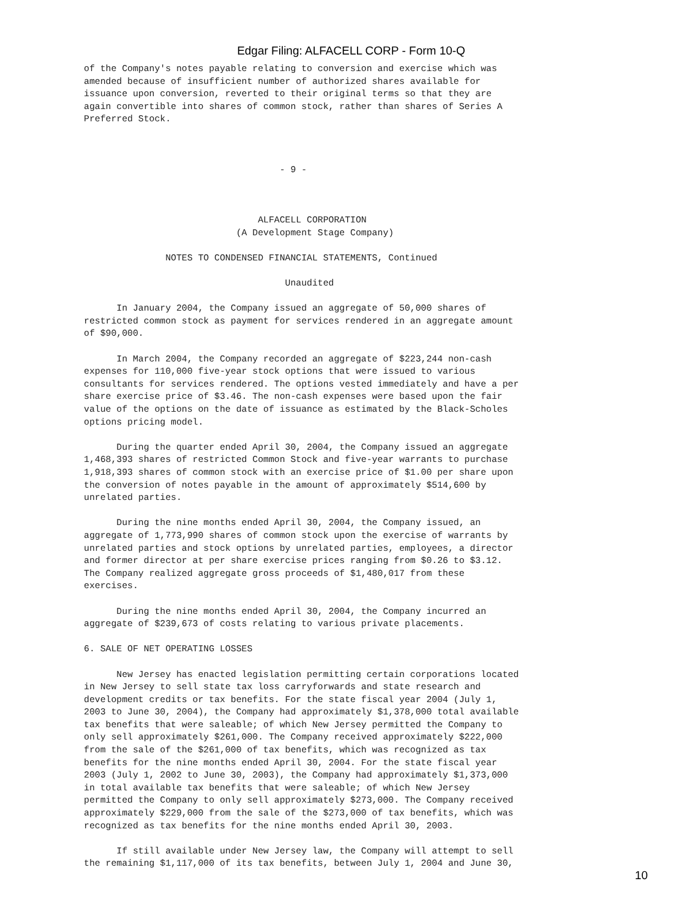Edgar Filing: ALFACELL CORP - Form 10-Q
of the Company's notes payable relating to conversion and exercise which was
amended because of insufficient number of authorized shares available for
issuance upon conversion, reverted to their original terms so that they are
again convertible into shares of common stock, rather than shares of Series A
Preferred Stock.



                                    - 9 -



                                ALFACELL CORPORATION
                            (A Development Stage Company)

               NOTES TO CONDENSED FINANCIAL STATEMENTS, Continued

                                     Unaudited

      In January 2004, the Company issued an aggregate of 50,000 shares of
restricted common stock as payment for services rendered in an aggregate amount
of $90,000.

      In March 2004, the Company recorded an aggregate of $223,244 non-cash
expenses for 110,000 five-year stock options that were issued to various
consultants for services rendered. The options vested immediately and have a per
share exercise price of $3.46. The non-cash expenses were based upon the fair
value of the options on the date of issuance as estimated by the Black-Scholes
options pricing model.

      During the quarter ended April 30, 2004, the Company issued an aggregate
1,468,393 shares of restricted Common Stock and five-year warrants to purchase
1,918,393 shares of common stock with an exercise price of $1.00 per share upon
the conversion of notes payable in the amount of approximately $514,600 by
unrelated parties.

      During the nine months ended April 30, 2004, the Company issued, an
aggregate of 1,773,990 shares of common stock upon the exercise of warrants by
unrelated parties and stock options by unrelated parties, employees, a director
and former director at per share exercise prices ranging from $0.26 to $3.12.
The Company realized aggregate gross proceeds of $1,480,017 from these
exercises.

      During the nine months ended April 30, 2004, the Company incurred an
aggregate of $239,673 of costs relating to various private placements.

6. SALE OF NET OPERATING LOSSES

      New Jersey has enacted legislation permitting certain corporations located
in New Jersey to sell state tax loss carryforwards and state research and
development credits or tax benefits. For the state fiscal year 2004 (July 1,
2003 to June 30, 2004), the Company had approximately $1,378,000 total available
tax benefits that were saleable; of which New Jersey permitted the Company to
only sell approximately $261,000. The Company received approximately $222,000
from the sale of the $261,000 of tax benefits, which was recognized as tax
benefits for the nine months ended April 30, 2004. For the state fiscal year
2003 (July 1, 2002 to June 30, 2003), the Company had approximately $1,373,000
in total available tax benefits that were saleable; of which New Jersey
permitted the Company to only sell approximately $273,000. The Company received
approximately $229,000 from the sale of the $273,000 of tax benefits, which was
recognized as tax benefits for the nine months ended April 30, 2003.

      If still available under New Jersey law, the Company will attempt to sell
the remaining $1,117,000 of its tax benefits, between July 1, 2004 and June 30,
10